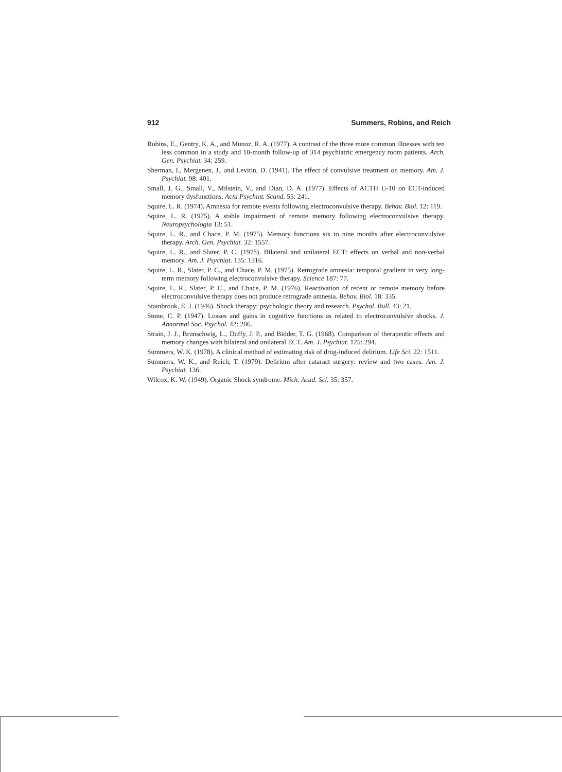912 Summers, Robins, and Reich
Robins, E., Gentry, K. A., and Munoz, R. A. (1977). A contrast of the three more common illnesses with ten less common in a study and 18-month follow-up of 314 psychiatric emergency room patients. Arch. Gen. Psychiat. 34: 259.
Sherman, I., Mergenen, J., and Levitin, D. (1941). The effect of convulsive treatment on memory. Am. J. Psychiat. 98: 401.
Small, J. G., Small, V., Milstein, V., and Dian, D. A. (1977). Effects of ACTH U-10 on ECT-induced memory dysfunctions. Acta Psychiat. Scand. 55: 241.
Squire, L. R. (1974). Amnesia for remote events following electroconvulsive therapy. Behav. Biol. 12: 119.
Squire, L. R. (1975). A stable impairment of remote memory following electroconvulsive therapy. Neuropsychologia 13: 51.
Squire, L. R., and Chace, P. M. (1975). Memory functions six to nine months after electroconvulsive therapy. Arch. Gen. Psychiat. 32: 1557.
Squire, L. R., and Slater, P. C. (1978). Bilateral and unilateral ECT: effects on verbal and non-verbal memory. Am. J. Psychiat. 135: 1316.
Squire, L. R., Slater, P. C., and Chace, P. M. (1975). Retrograde amnesia: temporal gradient in very long-term memory following electroconvulsive therapy. Science 187: 77.
Squire, L. R., Slater, P. C., and Chace, P. M. (1976). Reactivation of recent or remote memory before electroconvulsive therapy does not produce retrograde amnesia. Behav. Biol. 18: 335.
Stainbrook, E. J. (1946). Shock therapy: psychologic theory and research. Psychol. Bull. 43: 21.
Stone, C. P. (1947). Losses and gains in cognitive functions as related to electroconvulsive shocks. J. Abnormal Soc. Psychol. 42: 206.
Strain, J. J., Brunschwig, L., Duffy, J. P., and Bidder, T. G. (1968). Comparison of therapeutic effects and memory changes with bilateral and unilateral ECT. Am. J. Psychiat. 125: 294.
Summers, W. K. (1978). A clinical method of estimating risk of drug-induced delirium. Life Sci. 22: 1511.
Summers, W. K., and Reich, T. (1979). Delirium after cataract surgery: review and two cases. Am. J. Psychiat. 136.
Wilcox, K. W. (1949). Organic Shock syndrome. Mich. Acad. Sci. 35: 357.